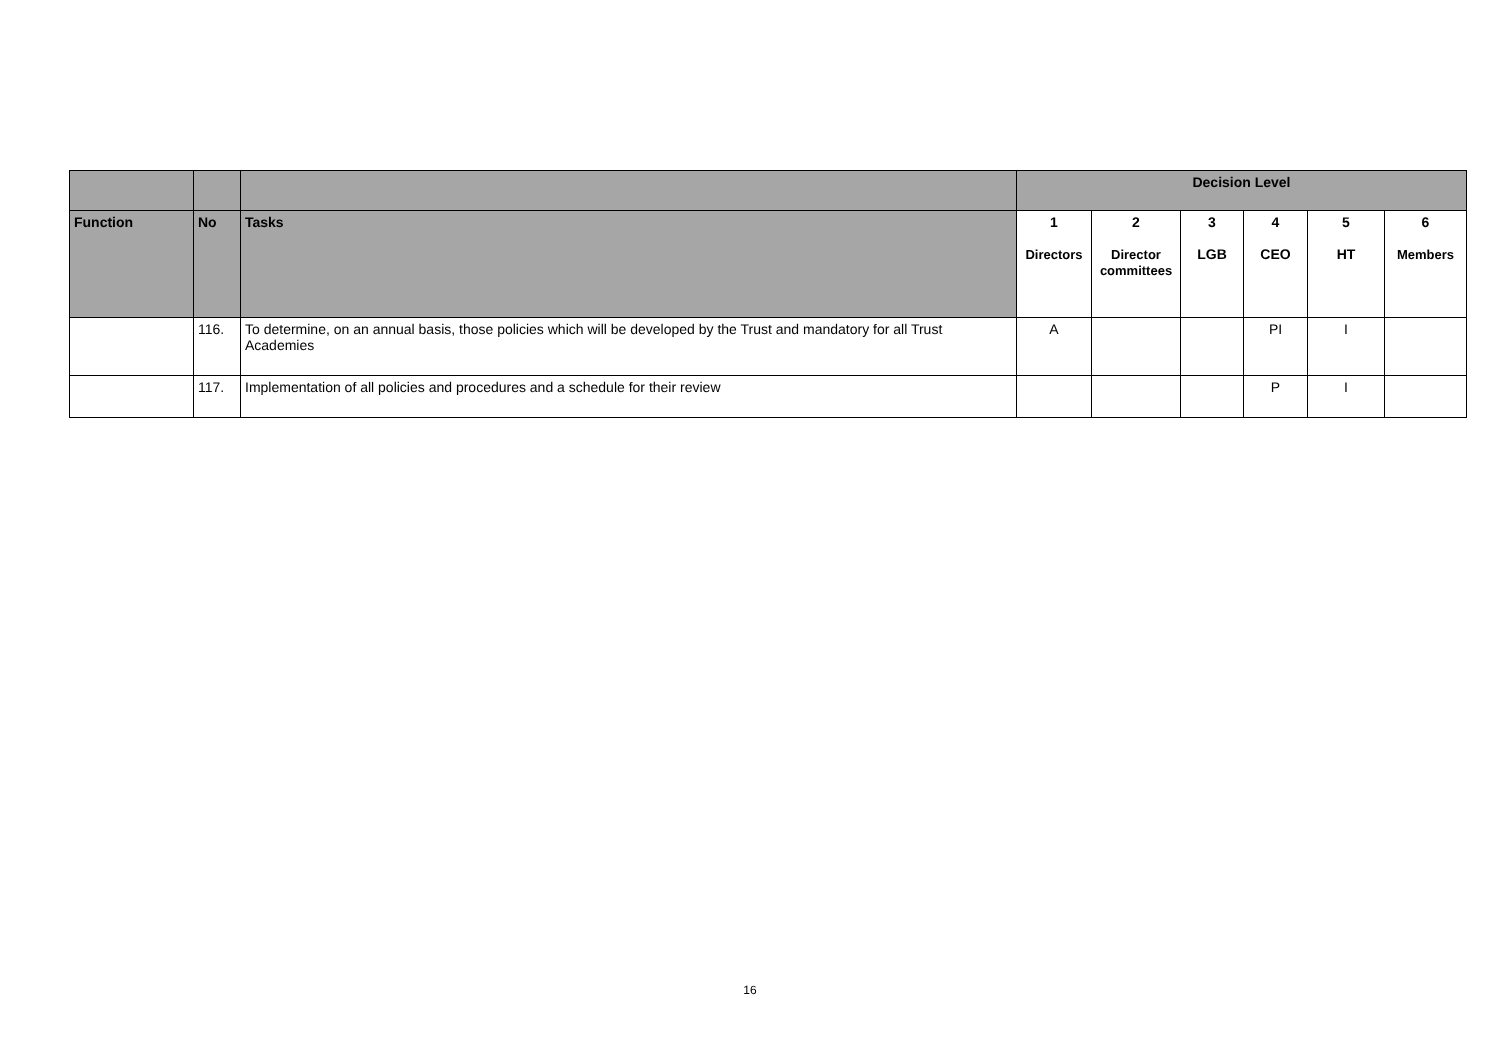| | | | Decision Level | | | | | |
| Function | No | Tasks | 1 Directors | 2 Director committees | 3 LGB | 4 CEO | 5 HT | 6 Members |
| | 116. | To determine, on an annual basis, those policies which will be developed by the Trust and mandatory for all Trust Academies | A | | | PI | I | |
| | 117. | Implementation of all policies and procedures and a schedule for their review | | | | P | I | |
16